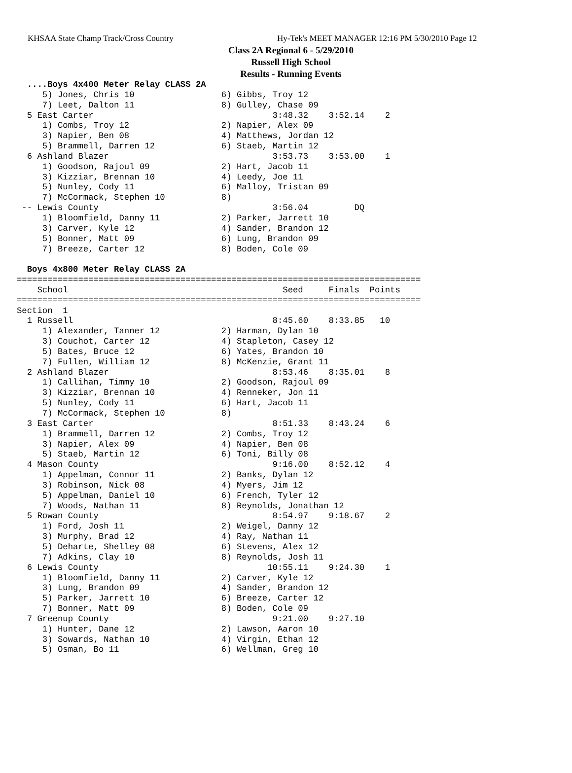KHSAA State Champ Track/Cross Country Hy-Tek's MEET MANAGER 12:16 PM 5/30/2010 Page 12
Class 2A Regional 6 - 5/29/2010
Russell High School
Results - Running Events
  ....Boys 4x400 Meter Relay CLASS 2A
     5) Jones, Chris 10                 6) Gibbs, Troy 12
     7) Leet, Dalton 11                 8) Gulley, Chase 09
  5 East Carter                                   3:48.32    3:52.14    2
     1) Combs, Troy 12                  2) Napier, Alex 09
     3) Napier, Ben 08                  4) Matthews, Jordan 12
     5) Brammell, Darren 12             6) Staeb, Martin 12
  6 Ashland Blazer                                3:53.73    3:53.00    1
     1) Goodson, Rajoul 09              2) Hart, Jacob 11
     3) Kizziar, Brennan 10             4) Leedy, Joe 11
     5) Nunley, Cody 11                 6) Malloy, Tristan 09
     7) McCormack, Stephen 10           8)
 -- Lewis County                                  3:56.04         DQ
     1) Bloomfield, Danny 11            2) Parker, Jarrett 10
     3) Carver, Kyle 12                 4) Sander, Brandon 12
     5) Bonner, Matt 09                 6) Lung, Brandon 09
     7) Breeze, Carter 12               8) Boden, Cole 09

  Boys 4x800 Meter Relay CLASS 2A
===============================================================================
    School                                          Seed     Finals  Points
===============================================================================
Section  1
  1 Russell                                       8:45.60    8:33.85   10
     1) Alexander, Tanner 12            2) Harman, Dylan 10
     3) Couchot, Carter 12              4) Stapleton, Casey 12
     5) Bates, Bruce 12                 6) Yates, Brandon 10
     7) Fullen, William 12              8) McKenzie, Grant 11
  2 Ashland Blazer                                8:53.46    8:35.01    8
     1) Callihan, Timmy 10              2) Goodson, Rajoul 09
     3) Kizziar, Brennan 10             4) Renneker, Jon 11
     5) Nunley, Cody 11                 6) Hart, Jacob 11
     7) McCormack, Stephen 10           8)
  3 East Carter                                   8:51.33    8:43.24    6
     1) Brammell, Darren 12             2) Combs, Troy 12
     3) Napier, Alex 09                 4) Napier, Ben 08
     5) Staeb, Martin 12                6) Toni, Billy 08
  4 Mason County                                  9:16.00    8:52.12    4
     1) Appelman, Connor 11             2) Banks, Dylan 12
     3) Robinson, Nick 08               4) Myers, Jim 12
     5) Appelman, Daniel 10             6) French, Tyler 12
     7) Woods, Nathan 11                8) Reynolds, Jonathan 12
  5 Rowan County                                  8:54.97    9:18.67    2
     1) Ford, Josh 11                   2) Weigel, Danny 12
     3) Murphy, Brad 12                 4) Ray, Nathan 11
     5) Deharte, Shelley 08             6) Stevens, Alex 12
     7) Adkins, Clay 10                 8) Reynolds, Josh 11
  6 Lewis County                                 10:55.11    9:24.30    1
     1) Bloomfield, Danny 11            2) Carver, Kyle 12
     3) Lung, Brandon 09                4) Sander, Brandon 12
     5) Parker, Jarrett 10              6) Breeze, Carter 12
     7) Bonner, Matt 09                 8) Boden, Cole 09
  7 Greenup County                                9:21.00    9:27.10
     1) Hunter, Dane 12                 2) Lawson, Aaron 10
     3) Sowards, Nathan 10              4) Virgin, Ethan 12
     5) Osman, Bo 11                    6) Wellman, Greg 10